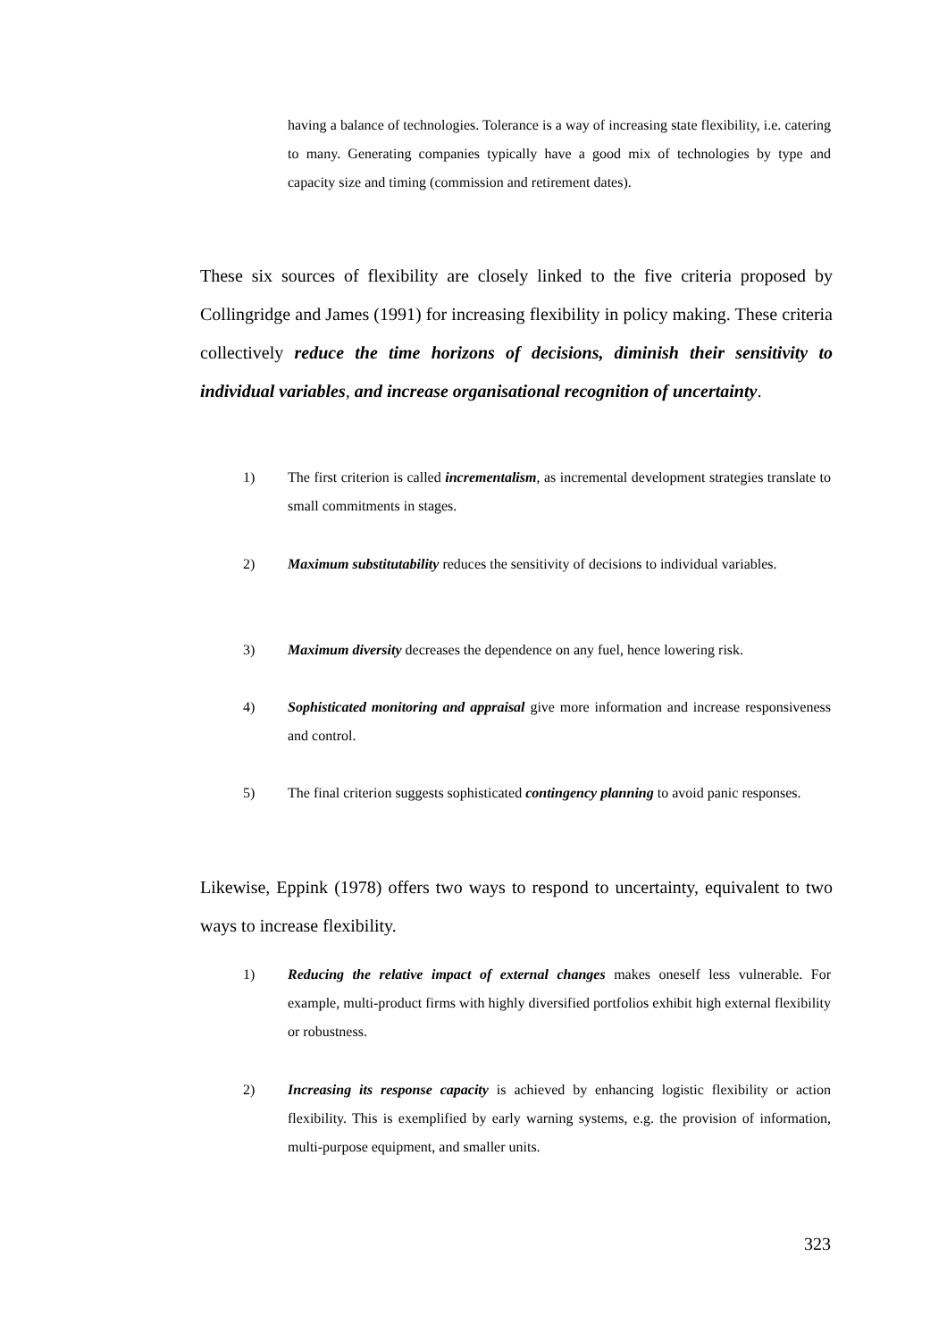having a balance of technologies. Tolerance is a way of increasing state flexibility, i.e. catering to many. Generating companies typically have a good mix of technologies by type and capacity size and timing (commission and retirement dates).
These six sources of flexibility are closely linked to the five criteria proposed by Collingridge and James (1991) for increasing flexibility in policy making. These criteria collectively reduce the time horizons of decisions, diminish their sensitivity to individual variables, and increase organisational recognition of uncertainty.
1) The first criterion is called incrementalism, as incremental development strategies translate to small commitments in stages.
2) Maximum substitutability reduces the sensitivity of decisions to individual variables.
3) Maximum diversity decreases the dependence on any fuel, hence lowering risk.
4) Sophisticated monitoring and appraisal give more information and increase responsiveness and control.
5) The final criterion suggests sophisticated contingency planning to avoid panic responses.
Likewise, Eppink (1978) offers two ways to respond to uncertainty, equivalent to two ways to increase flexibility.
1) Reducing the relative impact of external changes makes oneself less vulnerable. For example, multi-product firms with highly diversified portfolios exhibit high external flexibility or robustness.
2) Increasing its response capacity is achieved by enhancing logistic flexibility or action flexibility. This is exemplified by early warning systems, e.g. the provision of information, multi-purpose equipment, and smaller units.
323